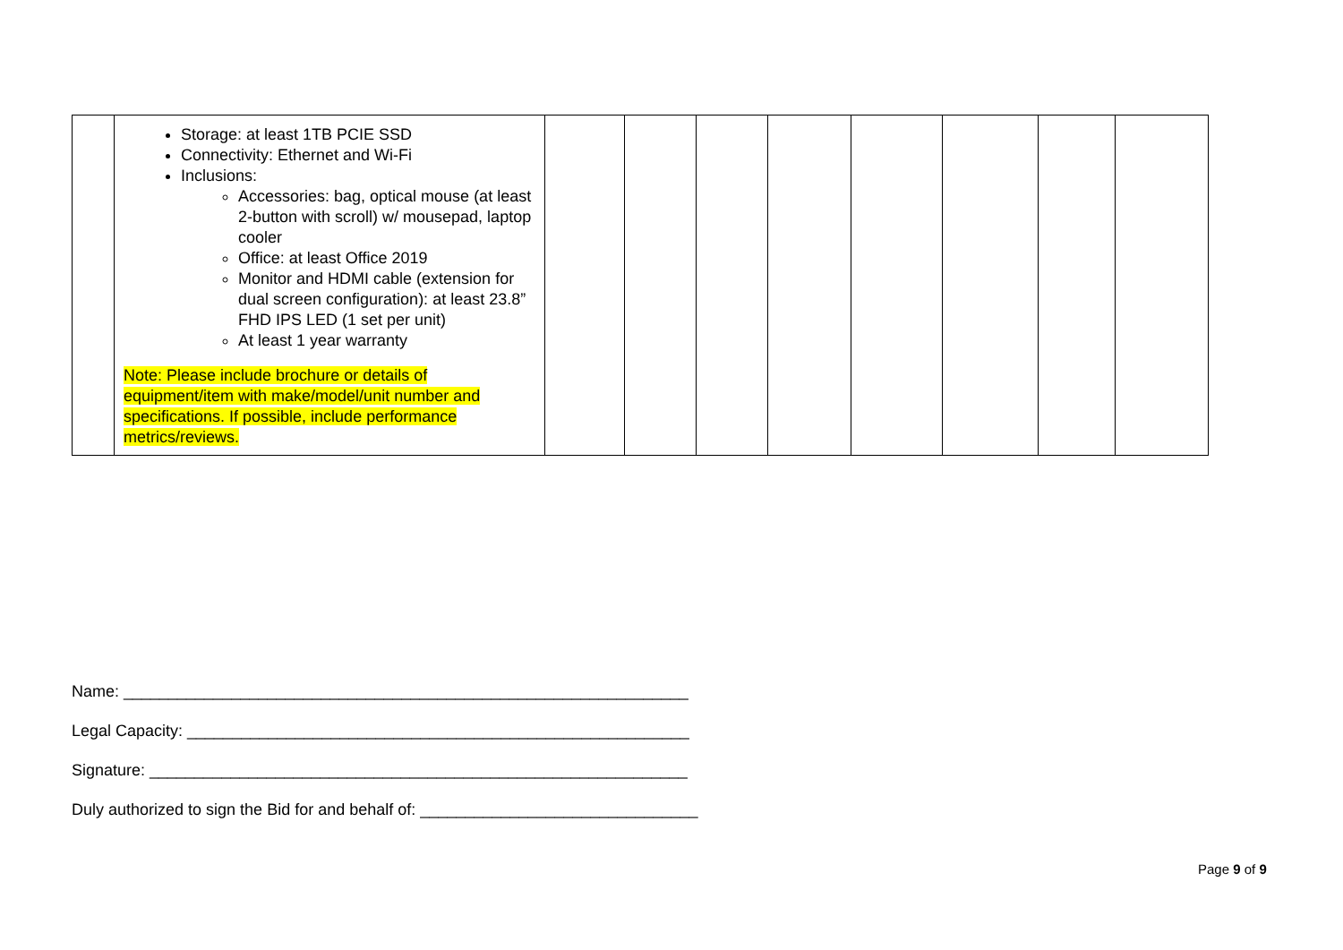| | Storage: at least 1TB PCIE SSD Connectivity: Ethernet and Wi-Fi Inclusions: Accessories: bag, optical mouse (at least 2-button with scroll) w/ mousepad, laptop cooler Office: at least Office 2019 Monitor and HDMI cable (extension for dual screen configuration): at least 23.8” FHD IPS LED (1 set per unit) At least 1 year warranty Note: Please include brochure or details of equipment/item with make/model/unit number and specifications. If possible, include performance metrics/reviews. | | | | | | | | |
Name: _______________________________________________________________
Legal Capacity: ________________________________________________________
Signature: ____________________________________________________________
Duly authorized to sign the Bid for and behalf of: _______________________________
Page 9 of 9